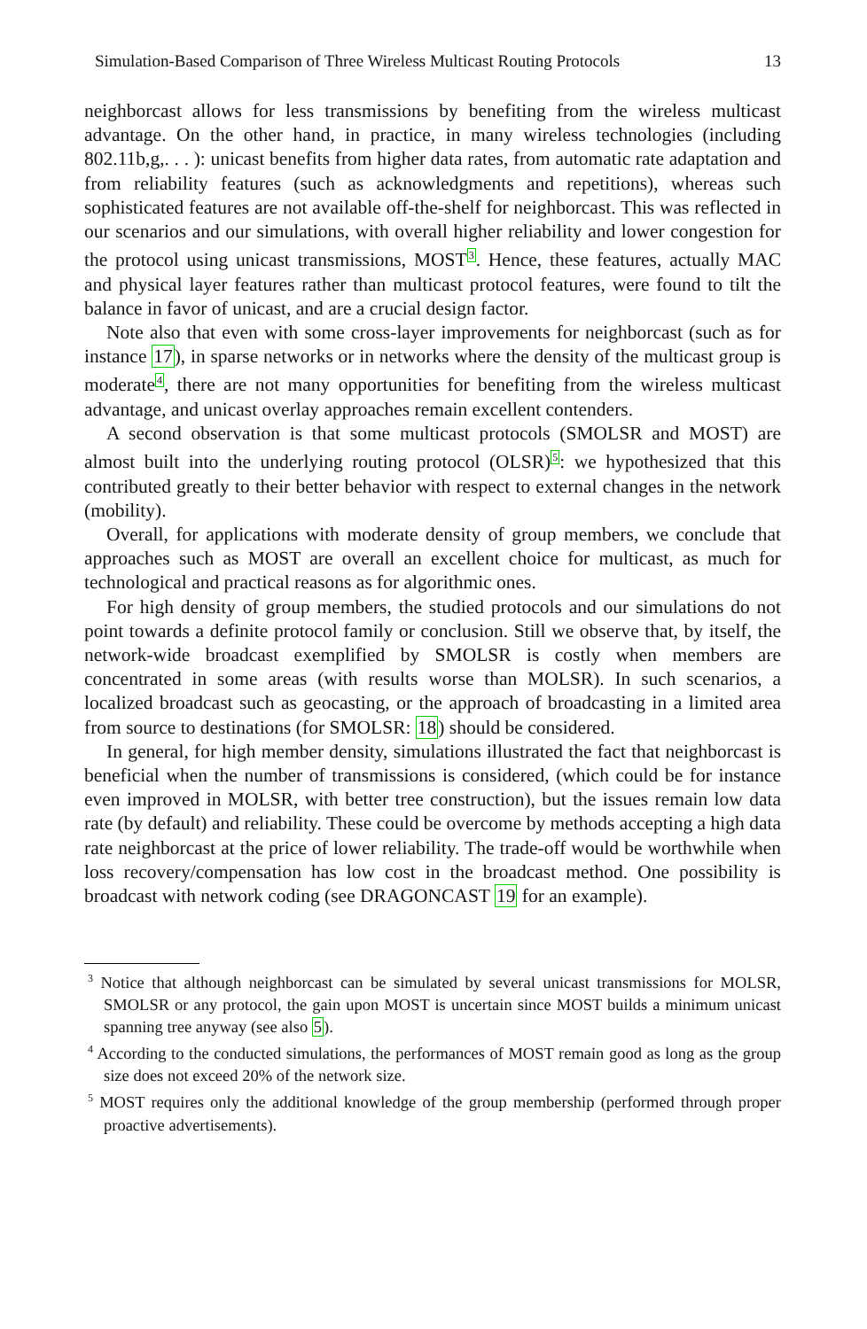Simulation-Based Comparison of Three Wireless Multicast Routing Protocols 13
neighborcast allows for less transmissions by benefiting from the wireless multicast advantage. On the other hand, in practice, in many wireless technologies (including 802.11b,g,. . . ): unicast benefits from higher data rates, from automatic rate adaptation and from reliability features (such as acknowledgments and repetitions), whereas such sophisticated features are not available off-the-shelf for neighborcast. This was reflected in our scenarios and our simulations, with overall higher reliability and lower congestion for the protocol using unicast transmissions, MOST<sup>3</sup>. Hence, these features, actually MAC and physical layer features rather than multicast protocol features, were found to tilt the balance in favor of unicast, and are a crucial design factor.
Note also that even with some cross-layer improvements for neighborcast (such as for instance 17), in sparse networks or in networks where the density of the multicast group is moderate<sup>4</sup>, there are not many opportunities for benefiting from the wireless multicast advantage, and unicast overlay approaches remain excellent contenders.
A second observation is that some multicast protocols (SMOLSR and MOST) are almost built into the underlying routing protocol (OLSR)<sup>5</sup>: we hypothesized that this contributed greatly to their better behavior with respect to external changes in the network (mobility).
Overall, for applications with moderate density of group members, we conclude that approaches such as MOST are overall an excellent choice for multicast, as much for technological and practical reasons as for algorithmic ones.
For high density of group members, the studied protocols and our simulations do not point towards a definite protocol family or conclusion. Still we observe that, by itself, the network-wide broadcast exemplified by SMOLSR is costly when members are concentrated in some areas (with results worse than MOLSR). In such scenarios, a localized broadcast such as geocasting, or the approach of broadcasting in a limited area from source to destinations (for SMOLSR: 18) should be considered.
In general, for high member density, simulations illustrated the fact that neighborcast is beneficial when the number of transmissions is considered, (which could be for instance even improved in MOLSR, with better tree construction), but the issues remain low data rate (by default) and reliability. These could be overcome by methods accepting a high data rate neighborcast at the price of lower reliability. The trade-off would be worthwhile when loss recovery/compensation has low cost in the broadcast method. One possibility is broadcast with network coding (see DRAGONCAST 19 for an example).
<sup>3</sup> Notice that although neighborcast can be simulated by several unicast transmissions for MOLSR, SMOLSR or any protocol, the gain upon MOST is uncertain since MOST builds a minimum unicast spanning tree anyway (see also 5).
<sup>4</sup> According to the conducted simulations, the performances of MOST remain good as long as the group size does not exceed 20% of the network size.
<sup>5</sup> MOST requires only the additional knowledge of the group membership (performed through proper proactive advertisements).